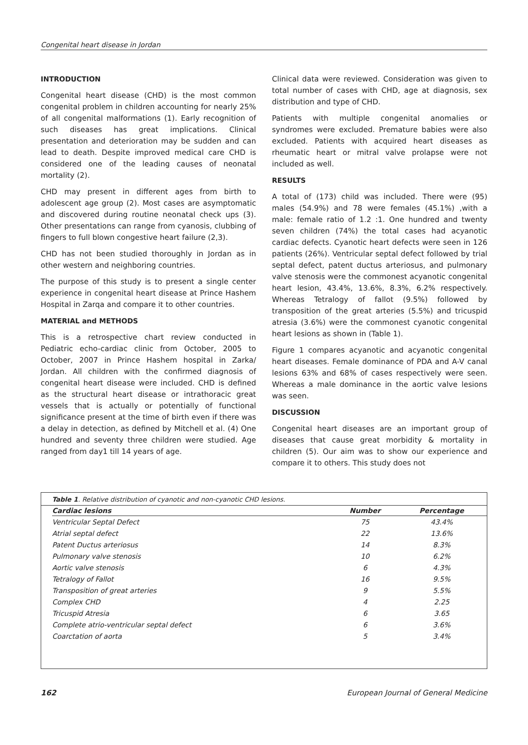Congenital heart disease in Jordan
INTRODUCTION
Congenital heart disease (CHD) is the most common congenital problem in children accounting for nearly 25% of all congenital malformations (1). Early recognition of such diseases has great implications. Clinical presentation and deterioration may be sudden and can lead to death. Despite improved medical care CHD is considered one of the leading causes of neonatal mortality (2).
CHD may present in different ages from birth to adolescent age group (2). Most cases are asymptomatic and discovered during routine neonatal check ups (3). Other presentations can range from cyanosis, clubbing of fingers to full blown congestive heart failure (2,3).
CHD has not been studied thoroughly in Jordan as in other western and neighboring countries.
The purpose of this study is to present a single center experience in congenital heart disease at Prince Hashem Hospital in Zarqa and compare it to other countries.
MATERIAL and METHODS
This is a retrospective chart review conducted in Pediatric echo-cardiac clinic from October, 2005 to October, 2007 in Prince Hashem hospital in Zarka/ Jordan. All children with the confirmed diagnosis of congenital heart disease were included. CHD is defined as the structural heart disease or intrathoracic great vessels that is actually or potentially of functional significance present at the time of birth even if there was a delay in detection, as defined by Mitchell et al. (4) One hundred and seventy three children were studied. Age ranged from day1 till 14 years of age.
Clinical data were reviewed. Consideration was given to total number of cases with CHD, age at diagnosis, sex distribution and type of CHD.
Patients with multiple congenital anomalies or syndromes were excluded. Premature babies were also excluded. Patients with acquired heart diseases as rheumatic heart or mitral valve prolapse were not included as well.
RESULTS
A total of (173) child was included. There were (95) males (54.9%) and 78 were females (45.1%) ,with a male: female ratio of 1.2 :1. One hundred and twenty seven children (74%) the total cases had acyanotic cardiac defects. Cyanotic heart defects were seen in 126 patients (26%). Ventricular septal defect followed by trial septal defect, patent ductus arteriosus, and pulmonary valve stenosis were the commonest acyanotic congenital heart lesion, 43.4%, 13.6%, 8.3%, 6.2% respectively. Whereas Tetralogy of fallot (9.5%) followed by transposition of the great arteries (5.5%) and tricuspid atresia (3.6%) were the commonest cyanotic congenital heart lesions as shown in (Table 1).
Figure 1 compares acyanotic and acyanotic congenital heart diseases. Female dominance of PDA and A-V canal lesions 63% and 68% of cases respectively were seen. Whereas a male dominance in the aortic valve lesions was seen.
DISCUSSION
Congenital heart diseases are an important group of diseases that cause great morbidity & mortality in children (5). Our aim was to show our experience and compare it to others. This study does not
Table 1. Relative distribution of cyanotic and non-cyanotic CHD lesions.
| Cardiac lesions | Number | Percentage |
| --- | --- | --- |
| Ventricular Septal Defect | 75 | 43.4% |
| Atrial septal defect | 22 | 13.6% |
| Patent Ductus arteriosus | 14 | 8.3% |
| Pulmonary valve stenosis | 10 | 6.2% |
| Aortic valve stenosis | 6 | 4.3% |
| Tetralogy of Fallot | 16 | 9.5% |
| Transposition of great arteries | 9 | 5.5% |
| Complex CHD | 4 | 2.25 |
| Tricuspid Atresia | 6 | 3.65 |
| Complete atrio-ventricular septal defect | 6 | 3.6% |
| Coarctation of aorta | 5 | 3.4% |
162 European Journal of General Medicine